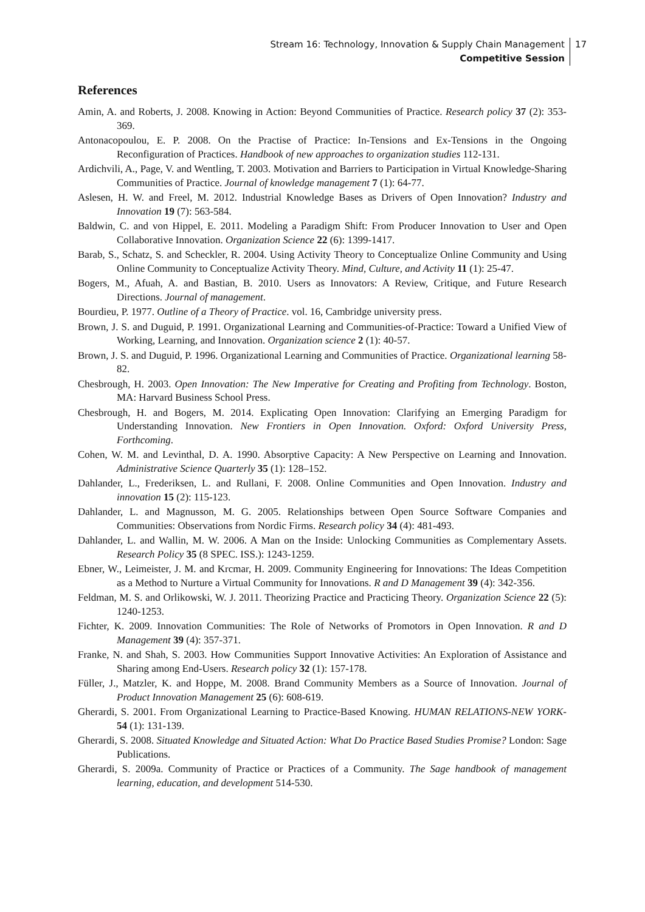Stream 16: Technology, Innovation & Supply Chain Management
Competitive Session
17
References
Amin, A. and Roberts, J. 2008. Knowing in Action: Beyond Communities of Practice. Research policy 37 (2): 353-369.
Antonacopoulou, E. P. 2008. On the Practise of Practice: In-Tensions and Ex-Tensions in the Ongoing Reconfiguration of Practices. Handbook of new approaches to organization studies 112-131.
Ardichvili, A., Page, V. and Wentling, T. 2003. Motivation and Barriers to Participation in Virtual Knowledge-Sharing Communities of Practice. Journal of knowledge management 7 (1): 64-77.
Aslesen, H. W. and Freel, M. 2012. Industrial Knowledge Bases as Drivers of Open Innovation? Industry and Innovation 19 (7): 563-584.
Baldwin, C. and von Hippel, E. 2011. Modeling a Paradigm Shift: From Producer Innovation to User and Open Collaborative Innovation. Organization Science 22 (6): 1399-1417.
Barab, S., Schatz, S. and Scheckler, R. 2004. Using Activity Theory to Conceptualize Online Community and Using Online Community to Conceptualize Activity Theory. Mind, Culture, and Activity 11 (1): 25-47.
Bogers, M., Afuah, A. and Bastian, B. 2010. Users as Innovators: A Review, Critique, and Future Research Directions. Journal of management.
Bourdieu, P. 1977. Outline of a Theory of Practice. vol. 16, Cambridge university press.
Brown, J. S. and Duguid, P. 1991. Organizational Learning and Communities-of-Practice: Toward a Unified View of Working, Learning, and Innovation. Organization science 2 (1): 40-57.
Brown, J. S. and Duguid, P. 1996. Organizational Learning and Communities of Practice. Organizational learning 58-82.
Chesbrough, H. 2003. Open Innovation: The New Imperative for Creating and Profiting from Technology. Boston, MA: Harvard Business School Press.
Chesbrough, H. and Bogers, M. 2014. Explicating Open Innovation: Clarifying an Emerging Paradigm for Understanding Innovation. New Frontiers in Open Innovation. Oxford: Oxford University Press, Forthcoming.
Cohen, W. M. and Levinthal, D. A. 1990. Absorptive Capacity: A New Perspective on Learning and Innovation. Administrative Science Quarterly 35 (1): 128–152.
Dahlander, L., Frederiksen, L. and Rullani, F. 2008. Online Communities and Open Innovation. Industry and innovation 15 (2): 115-123.
Dahlander, L. and Magnusson, M. G. 2005. Relationships between Open Source Software Companies and Communities: Observations from Nordic Firms. Research policy 34 (4): 481-493.
Dahlander, L. and Wallin, M. W. 2006. A Man on the Inside: Unlocking Communities as Complementary Assets. Research Policy 35 (8 SPEC. ISS.): 1243-1259.
Ebner, W., Leimeister, J. M. and Krcmar, H. 2009. Community Engineering for Innovations: The Ideas Competition as a Method to Nurture a Virtual Community for Innovations. R and D Management 39 (4): 342-356.
Feldman, M. S. and Orlikowski, W. J. 2011. Theorizing Practice and Practicing Theory. Organization Science 22 (5): 1240-1253.
Fichter, K. 2009. Innovation Communities: The Role of Networks of Promotors in Open Innovation. R and D Management 39 (4): 357-371.
Franke, N. and Shah, S. 2003. How Communities Support Innovative Activities: An Exploration of Assistance and Sharing among End-Users. Research policy 32 (1): 157-178.
Füller, J., Matzler, K. and Hoppe, M. 2008. Brand Community Members as a Source of Innovation. Journal of Product Innovation Management 25 (6): 608-619.
Gherardi, S. 2001. From Organizational Learning to Practice-Based Knowing. HUMAN RELATIONS-NEW YORK- 54 (1): 131-139.
Gherardi, S. 2008. Situated Knowledge and Situated Action: What Do Practice Based Studies Promise? London: Sage Publications.
Gherardi, S. 2009a. Community of Practice or Practices of a Community. The Sage handbook of management learning, education, and development 514-530.